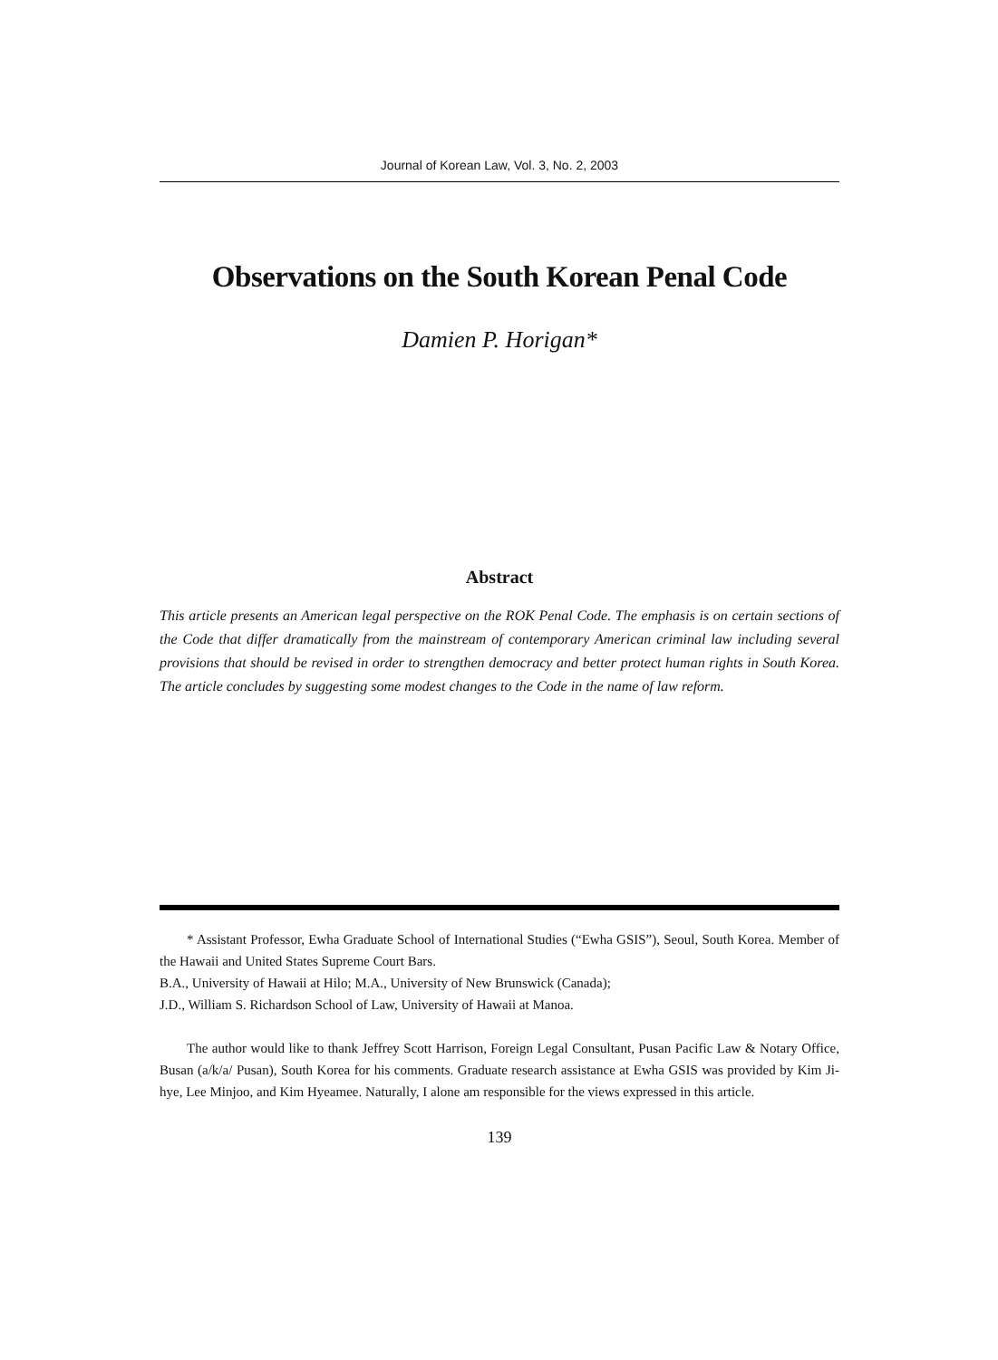Journal of Korean Law, Vol. 3, No. 2, 2003
Observations on the South Korean Penal Code
Damien P. Horigan*
Abstract
This article presents an American legal perspective on the ROK Penal Code. The emphasis is on certain sections of the Code that differ dramatically from the mainstream of contemporary American criminal law including several provisions that should be revised in order to strengthen democracy and better protect human rights in South Korea. The article concludes by suggesting some modest changes to the Code in the name of law reform.
* Assistant Professor, Ewha Graduate School of International Studies (“Ewha GSIS”), Seoul, South Korea. Member of the Hawaii and United States Supreme Court Bars.
B.A., University of Hawaii at Hilo; M.A., University of New Brunswick (Canada);
J.D., William S. Richardson School of Law, University of Hawaii at Manoa.
The author would like to thank Jeffrey Scott Harrison, Foreign Legal Consultant, Pusan Pacific Law & Notary Office, Busan (a/k/a/ Pusan), South Korea for his comments. Graduate research assistance at Ewha GSIS was provided by Kim Ji-hye, Lee Minjoo, and Kim Hyeamee. Naturally, I alone am responsible for the views expressed in this article.
139